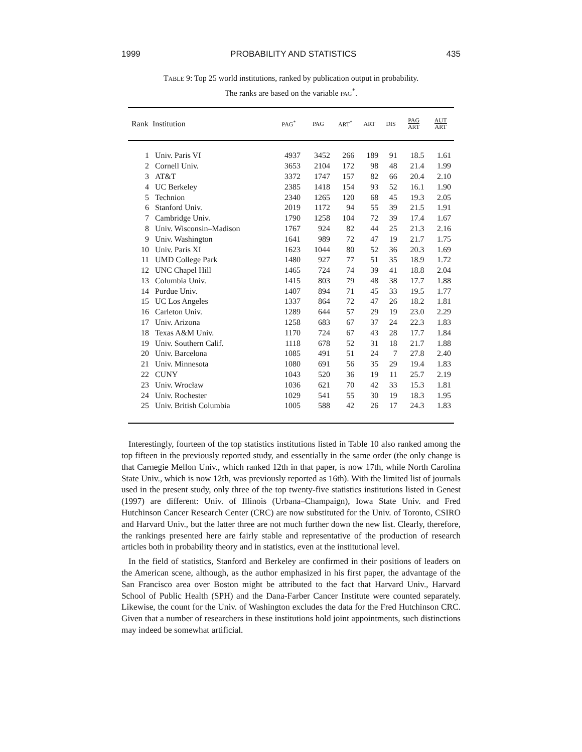1999 PROBABILITY AND STATISTICS 435
TABLE 9: Top 25 world institutions, ranked by publication output in probability.
The ranks are based on the variable PAG<sup>*</sup>.
| Rank | Institution | PAG<sup>*</sup> | PAG | ART<sup>*</sup> | ART | DIS | PAG ART | AUT ART |
| --- | --- | --- | --- | --- | --- | --- | --- | --- |
| 1 | Univ. Paris VI | 4937 | 3452 | 266 | 189 | 91 | 18.5 | 1.61 |
| 2 | Cornell Univ. | 3653 | 2104 | 172 | 98 | 48 | 21.4 | 1.99 |
| 3 | AT&T | 3372 | 1747 | 157 | 82 | 66 | 20.4 | 2.10 |
| 4 | UC Berkeley | 2385 | 1418 | 154 | 93 | 52 | 16.1 | 1.90 |
| 5 | Technion | 2340 | 1265 | 120 | 68 | 45 | 19.3 | 2.05 |
| 6 | Stanford Univ. | 2019 | 1172 | 94 | 55 | 39 | 21.5 | 1.91 |
| 7 | Cambridge Univ. | 1790 | 1258 | 104 | 72 | 39 | 17.4 | 1.67 |
| 8 | Univ. Wisconsin–Madison | 1767 | 924 | 82 | 44 | 25 | 21.3 | 2.16 |
| 9 | Univ. Washington | 1641 | 989 | 72 | 47 | 19 | 21.7 | 1.75 |
| 10 | Univ. Paris XI | 1623 | 1044 | 80 | 52 | 36 | 20.3 | 1.69 |
| 11 | UMD College Park | 1480 | 927 | 77 | 51 | 35 | 18.9 | 1.72 |
| 12 | UNC Chapel Hill | 1465 | 724 | 74 | 39 | 41 | 18.8 | 2.04 |
| 13 | Columbia Univ. | 1415 | 803 | 79 | 48 | 38 | 17.7 | 1.88 |
| 14 | Purdue Univ. | 1407 | 894 | 71 | 45 | 33 | 19.5 | 1.77 |
| 15 | UC Los Angeles | 1337 | 864 | 72 | 47 | 26 | 18.2 | 1.81 |
| 16 | Carleton Univ. | 1289 | 644 | 57 | 29 | 19 | 23.0 | 2.29 |
| 17 | Univ. Arizona | 1258 | 683 | 67 | 37 | 24 | 22.3 | 1.83 |
| 18 | Texas A&M Univ. | 1170 | 724 | 67 | 43 | 28 | 17.7 | 1.84 |
| 19 | Univ. Southern Calif. | 1118 | 678 | 52 | 31 | 18 | 21.7 | 1.88 |
| 20 | Univ. Barcelona | 1085 | 491 | 51 | 24 | 7 | 27.8 | 2.40 |
| 21 | Univ. Minnesota | 1080 | 691 | 56 | 35 | 29 | 19.4 | 1.83 |
| 22 | CUNY | 1043 | 520 | 36 | 19 | 11 | 25.7 | 2.19 |
| 23 | Univ. Wrocław | 1036 | 621 | 70 | 42 | 33 | 15.3 | 1.81 |
| 24 | Univ. Rochester | 1029 | 541 | 55 | 30 | 19 | 18.3 | 1.95 |
| 25 | Univ. British Columbia | 1005 | 588 | 42 | 26 | 17 | 24.3 | 1.83 |
Interestingly, fourteen of the top statistics institutions listed in Table 10 also ranked among the top fifteen in the previously reported study, and essentially in the same order (the only change is that Carnegie Mellon Univ., which ranked 12th in that paper, is now 17th, while North Carolina State Univ., which is now 12th, was previously reported as 16th). With the limited list of journals used in the present study, only three of the top twenty-five statistics institutions listed in Genest (1997) are different: Univ. of Illinois (Urbana–Champaign), Iowa State Univ. and Fred Hutchinson Cancer Research Center (CRC) are now substituted for the Univ. of Toronto, CSIRO and Harvard Univ., but the latter three are not much further down the new list. Clearly, therefore, the rankings presented here are fairly stable and representative of the production of research articles both in probability theory and in statistics, even at the institutional level.
In the field of statistics, Stanford and Berkeley are confirmed in their positions of leaders on the American scene, although, as the author emphasized in his first paper, the advantage of the San Francisco area over Boston might be attributed to the fact that Harvard Univ., Harvard School of Public Health (SPH) and the Dana-Farber Cancer Institute were counted separately. Likewise, the count for the Univ. of Washington excludes the data for the Fred Hutchinson CRC. Given that a number of researchers in these institutions hold joint appointments, such distinctions may indeed be somewhat artificial.